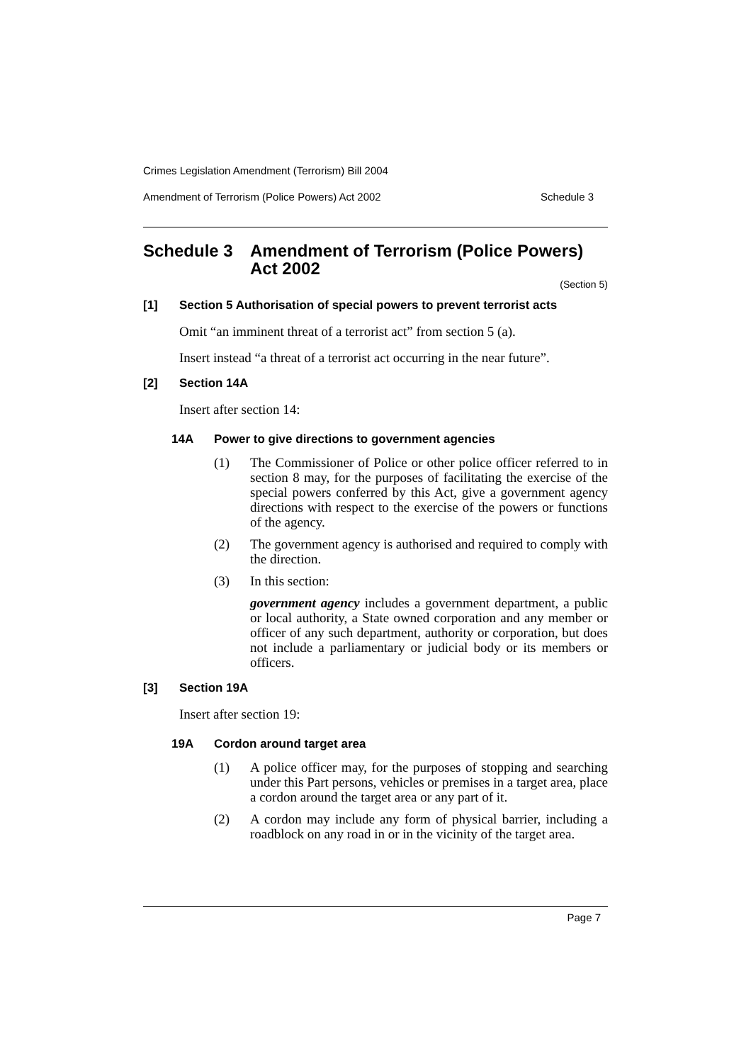Crimes Legislation Amendment (Terrorism) Bill 2004
Amendment of Terrorism (Police Powers) Act 2002 Schedule 3
Schedule 3 Amendment of Terrorism (Police Powers) Act 2002
(Section 5)
[1] Section 5 Authorisation of special powers to prevent terrorist acts
Omit “an imminent threat of a terrorist act” from section 5 (a).
Insert instead “a threat of a terrorist act occurring in the near future”.
[2] Section 14A
Insert after section 14:
14A Power to give directions to government agencies
(1) The Commissioner of Police or other police officer referred to in section 8 may, for the purposes of facilitating the exercise of the special powers conferred by this Act, give a government agency directions with respect to the exercise of the powers or functions of the agency.
(2) The government agency is authorised and required to comply with the direction.
(3) In this section:
government agency includes a government department, a public or local authority, a State owned corporation and any member or officer of any such department, authority or corporation, but does not include a parliamentary or judicial body or its members or officers.
[3] Section 19A
Insert after section 19:
19A Cordon around target area
(1) A police officer may, for the purposes of stopping and searching under this Part persons, vehicles or premises in a target area, place a cordon around the target area or any part of it.
(2) A cordon may include any form of physical barrier, including a roadblock on any road in or in the vicinity of the target area.
Page 7